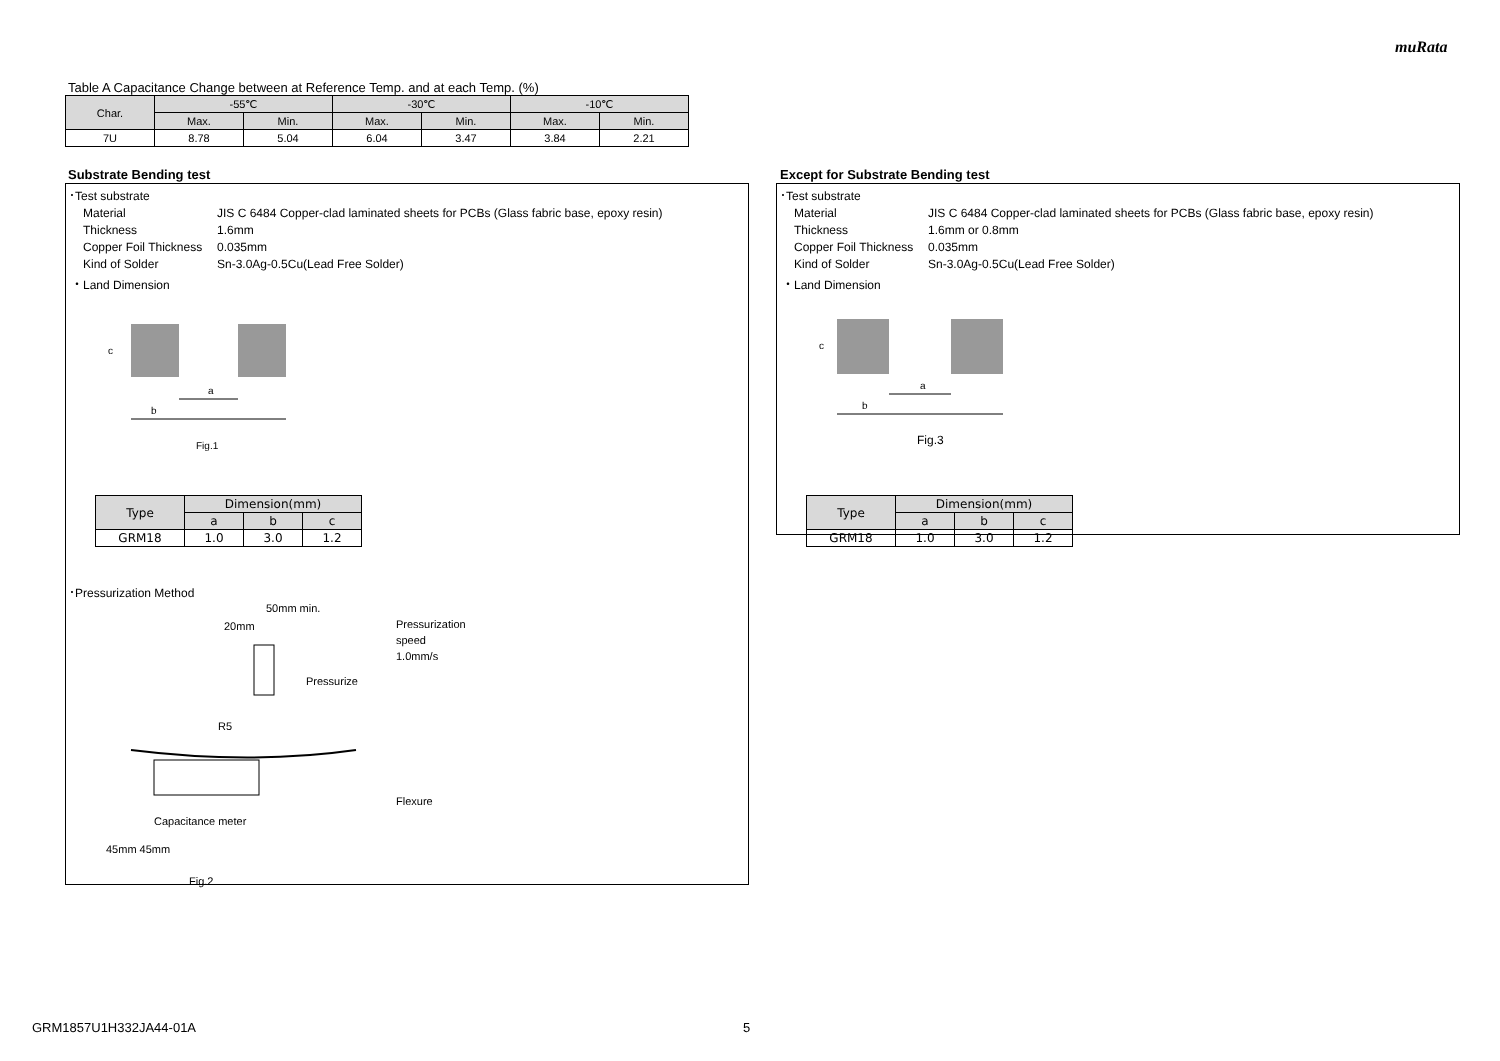muRata
Table A Capacitance Change between at Reference Temp. and at each Temp. (%)
| Char. | -55℃ | | -30℃ | | -10℃ | |
| --- | --- | --- | --- | --- | --- | --- |
| | Max. | Min. | Max. | Min. | Max. | Min. |
| 7U | 8.78 | 5.04 | 6.04 | 3.47 | 3.84 | 2.21 |
Substrate Bending test
･Test substrate
Material JIS C 6484 Copper-clad laminated sheets for PCBs (Glass fabric base, epoxy resin) Thickness 1.6mm Copper Foil Thickness 0.035mm Kind of Solder Sn-3.0Ag-0.5Cu(Lead Free Solder)
・Land Dimension
a
b
c
Fig.1
| Type | Dimension(mm) | | |
| --- | --- | --- | --- |
| | a | b | c |
| GRM18 | 1.0 | 3.0 | 1.2 |
･Pressurization Method
50mm min.
20mm
Pressurize
Pressurization
speed
1.0mm/s
R5
Flexure
Capacitance meter
45mm 45mm
Fig.2
Except for Substrate Bending test
･Test substrate
Material JIS C 6484 Copper-clad laminated sheets for PCBs (Glass fabric base, epoxy resin) Thickness 1.6mm or 0.8mm Copper Foil Thickness 0.035mm Kind of Solder Sn-3.0Ag-0.5Cu(Lead Free Solder)
・Land Dimension
a
b
c
Fig.3
| Type | Dimension(mm) | | |
| --- | --- | --- | --- |
| | a | b | c |
| GRM18 | 1.0 | 3.0 | 1.2 |
GRM1857U1H332JA44-01A 5